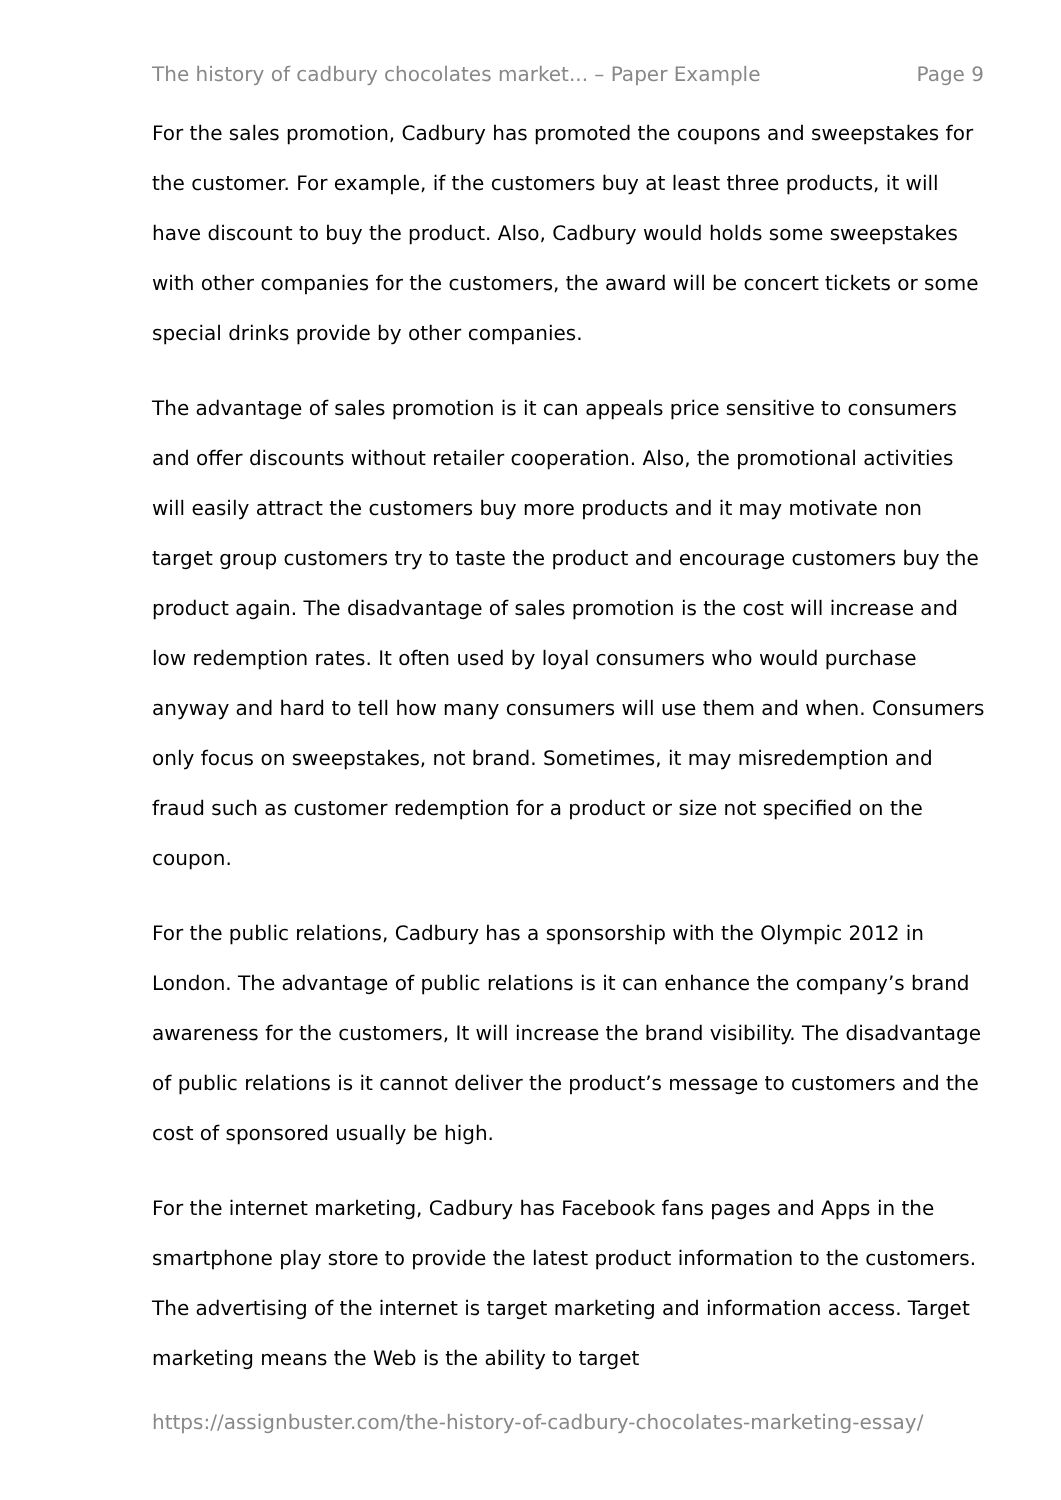The history of cadbury chocolates market... – Paper Example Page 9
For the sales promotion, Cadbury has promoted the coupons and sweepstakes for the customer. For example, if the customers buy at least three products, it will have discount to buy the product. Also, Cadbury would holds some sweepstakes with other companies for the customers, the award will be concert tickets or some special drinks provide by other companies.
The advantage of sales promotion is it can appeals price sensitive to consumers and offer discounts without retailer cooperation. Also, the promotional activities will easily attract the customers buy more products and it may motivate non target group customers try to taste the product and encourage customers buy the product again. The disadvantage of sales promotion is the cost will increase and low redemption rates. It often used by loyal consumers who would purchase anyway and hard to tell how many consumers will use them and when. Consumers only focus on sweepstakes, not brand. Sometimes, it may misredemption and fraud such as customer redemption for a product or size not specified on the coupon.
For the public relations, Cadbury has a sponsorship with the Olympic 2012 in London. The advantage of public relations is it can enhance the company’s brand awareness for the customers, It will increase the brand visibility. The disadvantage of public relations is it cannot deliver the product’s message to customers and the cost of sponsored usually be high.
For the internet marketing, Cadbury has Facebook fans pages and Apps in the smartphone play store to provide the latest product information to the customers. The advertising of the internet is target marketing and information access. Target marketing means the Web is the ability to target
https://assignbuster.com/the-history-of-cadbury-chocolates-marketing-essay/